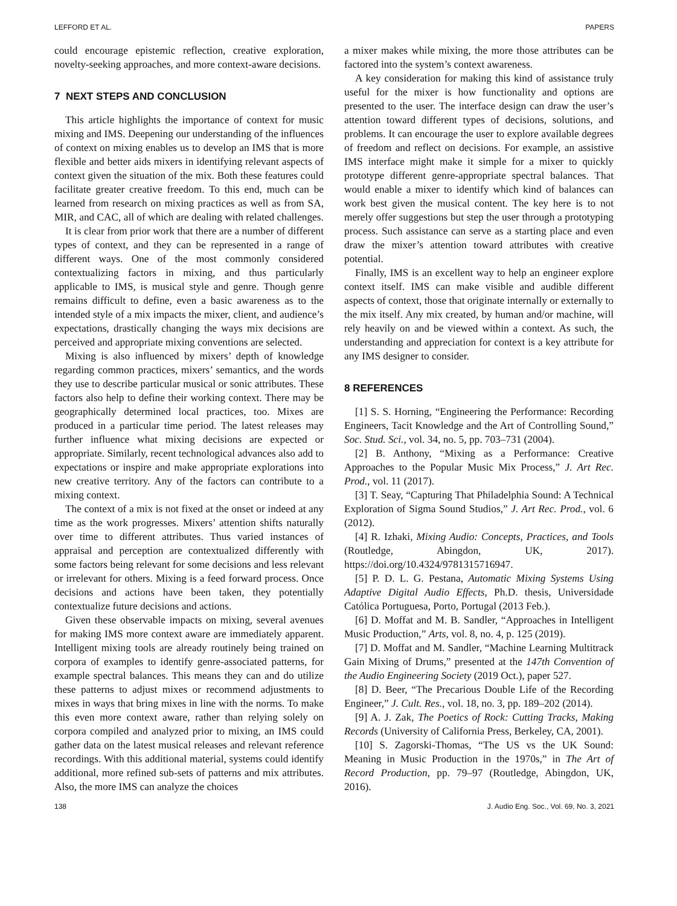LEFFORD ET AL. PAPERS
could encourage epistemic reflection, creative exploration, novelty-seeking approaches, and more context-aware decisions.
7 NEXT STEPS AND CONCLUSION
This article highlights the importance of context for music mixing and IMS. Deepening our understanding of the influences of context on mixing enables us to develop an IMS that is more flexible and better aids mixers in identifying relevant aspects of context given the situation of the mix. Both these features could facilitate greater creative freedom. To this end, much can be learned from research on mixing practices as well as from SA, MIR, and CAC, all of which are dealing with related challenges.
It is clear from prior work that there are a number of different types of context, and they can be represented in a range of different ways. One of the most commonly considered contextualizing factors in mixing, and thus particularly applicable to IMS, is musical style and genre. Though genre remains difficult to define, even a basic awareness as to the intended style of a mix impacts the mixer, client, and audience’s expectations, drastically changing the ways mix decisions are perceived and appropriate mixing conventions are selected.
Mixing is also influenced by mixers’ depth of knowledge regarding common practices, mixers’ semantics, and the words they use to describe particular musical or sonic attributes. These factors also help to define their working context. There may be geographically determined local practices, too. Mixes are produced in a particular time period. The latest releases may further influence what mixing decisions are expected or appropriate. Similarly, recent technological advances also add to expectations or inspire and make appropriate explorations into new creative territory. Any of the factors can contribute to a mixing context.
The context of a mix is not fixed at the onset or indeed at any time as the work progresses. Mixers’ attention shifts naturally over time to different attributes. Thus varied instances of appraisal and perception are contextualized differently with some factors being relevant for some decisions and less relevant or irrelevant for others. Mixing is a feed forward process. Once decisions and actions have been taken, they potentially contextualize future decisions and actions.
Given these observable impacts on mixing, several avenues for making IMS more context aware are immediately apparent. Intelligent mixing tools are already routinely being trained on corpora of examples to identify genre-associated patterns, for example spectral balances. This means they can and do utilize these patterns to adjust mixes or recommend adjustments to mixes in ways that bring mixes in line with the norms. To make this even more context aware, rather than relying solely on corpora compiled and analyzed prior to mixing, an IMS could gather data on the latest musical releases and relevant reference recordings. With this additional material, systems could identify additional, more refined sub-sets of patterns and mix attributes. Also, the more IMS can analyze the choices
a mixer makes while mixing, the more those attributes can be factored into the system’s context awareness.
A key consideration for making this kind of assistance truly useful for the mixer is how functionality and options are presented to the user. The interface design can draw the user’s attention toward different types of decisions, solutions, and problems. It can encourage the user to explore available degrees of freedom and reflect on decisions. For example, an assistive IMS interface might make it simple for a mixer to quickly prototype different genre-appropriate spectral balances. That would enable a mixer to identify which kind of balances can work best given the musical content. The key here is to not merely offer suggestions but step the user through a prototyping process. Such assistance can serve as a starting place and even draw the mixer’s attention toward attributes with creative potential.
Finally, IMS is an excellent way to help an engineer explore context itself. IMS can make visible and audible different aspects of context, those that originate internally or externally to the mix itself. Any mix created, by human and/or machine, will rely heavily on and be viewed within a context. As such, the understanding and appreciation for context is a key attribute for any IMS designer to consider.
8 REFERENCES
[1] S. S. Horning, “Engineering the Performance: Recording Engineers, Tacit Knowledge and the Art of Controlling Sound,” Soc. Stud. Sci., vol. 34, no. 5, pp. 703–731 (2004).
[2] B. Anthony, “Mixing as a Performance: Creative Approaches to the Popular Music Mix Process,” J. Art Rec. Prod., vol. 11 (2017).
[3] T. Seay, “Capturing That Philadelphia Sound: A Technical Exploration of Sigma Sound Studios,” J. Art Rec. Prod., vol. 6 (2012).
[4] R. Izhaki, Mixing Audio: Concepts, Practices, and Tools (Routledge, Abingdon, UK, 2017). https://doi.org/10.4324/9781315716947.
[5] P. D. L. G. Pestana, Automatic Mixing Systems Using Adaptive Digital Audio Effects, Ph.D. thesis, Universidade Católica Portuguesa, Porto, Portugal (2013 Feb.).
[6] D. Moffat and M. B. Sandler, “Approaches in Intelligent Music Production,” Arts, vol. 8, no. 4, p. 125 (2019).
[7] D. Moffat and M. Sandler, “Machine Learning Multitrack Gain Mixing of Drums,” presented at the 147th Convention of the Audio Engineering Society (2019 Oct.), paper 527.
[8] D. Beer, “The Precarious Double Life of the Recording Engineer,” J. Cult. Res., vol. 18, no. 3, pp. 189–202 (2014).
[9] A. J. Zak, The Poetics of Rock: Cutting Tracks, Making Records (University of California Press, Berkeley, CA, 2001).
[10] S. Zagorski-Thomas, “The US vs the UK Sound: Meaning in Music Production in the 1970s,” in The Art of Record Production, pp. 79–97 (Routledge, Abingdon, UK, 2016).
138 J. Audio Eng. Soc., Vol. 69, No. 3, 2021